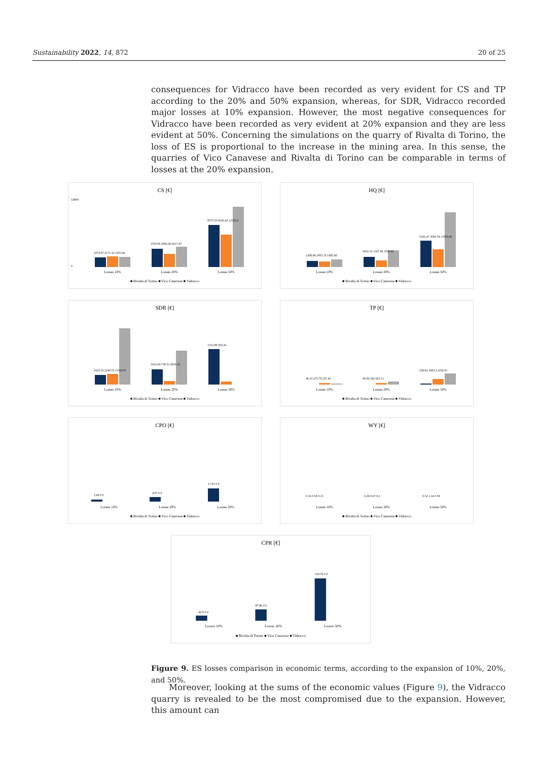Sustainability 2022, 14, 872 20 of 25
consequences for Vidracco have been recorded as very evident for CS and TP according to the 20% and 50% expansion, whereas, for SDR, Vidracco recorded major losses at 10% expansion. However, the most negative consequences for Vidracco have been recorded as very evident at 20% expansion and they are less evident at 50%. Concerning the simulations on the quarry of Rivalta di Torino, the loss of ES is proportional to the increase in the mining area. In this sense, the quarries of Vico Canavese and Rivalta di Torino can be comparable in terms of losses at the 20% expansion.
CS [€]
14000
0
1974.97 2171.32 2105.46
3720.08 2606.46 4117.47
8575.53 6636.43 12333.2
Losses 10%
Losses 20%
Losses 50%
■ Rivalta di Torino ■ Vico Canavese ■ Vidracco
HQ [€]
1208.48 1093.74 1485.49
2032.16 1327.86 3336.85
5236.47 3560.54 11003.06
Losses 10%
Losses 20%
Losses 50%
■ Rivalta di Torino ■ Vico Canavese ■ Vidracco
SDR [€]
1923.16 2180.53 11560.97
3102.04 730.51 6916.52
7212.89 592.41
Losses 10%
Losses 20%
Losses 50%
■ Rivalta di Torino ■ Vico Canavese ■ Vidracco
TP [€]
46.15 275.79 227.43
45.84 342 602.11
238.62 1083.3 2256.01
Losses 10%
Losses 20%
Losses 50%
■ Rivalta di Torino ■ Vico Canavese ■ Vidracco
CPO [€]
2.49 0 0
4.97 0 0
17.81 0 0
Losses 10%
Losses 20%
Losses 50%
■ Rivalta di Torino ■ Vico Canavese ■ Vidracco
WY [€]
0.16 0.58 0.15
0.29 0.67 0.2
0.52 1.14 0.39
Losses 10%
Losses 20%
Losses 50%
■ Rivalta di Torino ■ Vico Canavese ■ Vidracco
CPR [€]
42.6 0 0
87.86 0 0
319.76 0 0
Losses 10%
Losses 20%
Losses 50%
■ Rivalta di Torino ■ Vico Canavese ■ Vidracco
Figure 9. ES losses comparison in economic terms, according to the expansion of 10%, 20%, and 50%.
Moreover, looking at the sums of the economic values (Figure 9), the Vidracco quarry is revealed to be the most compromised due to the expansion. However, this amount can